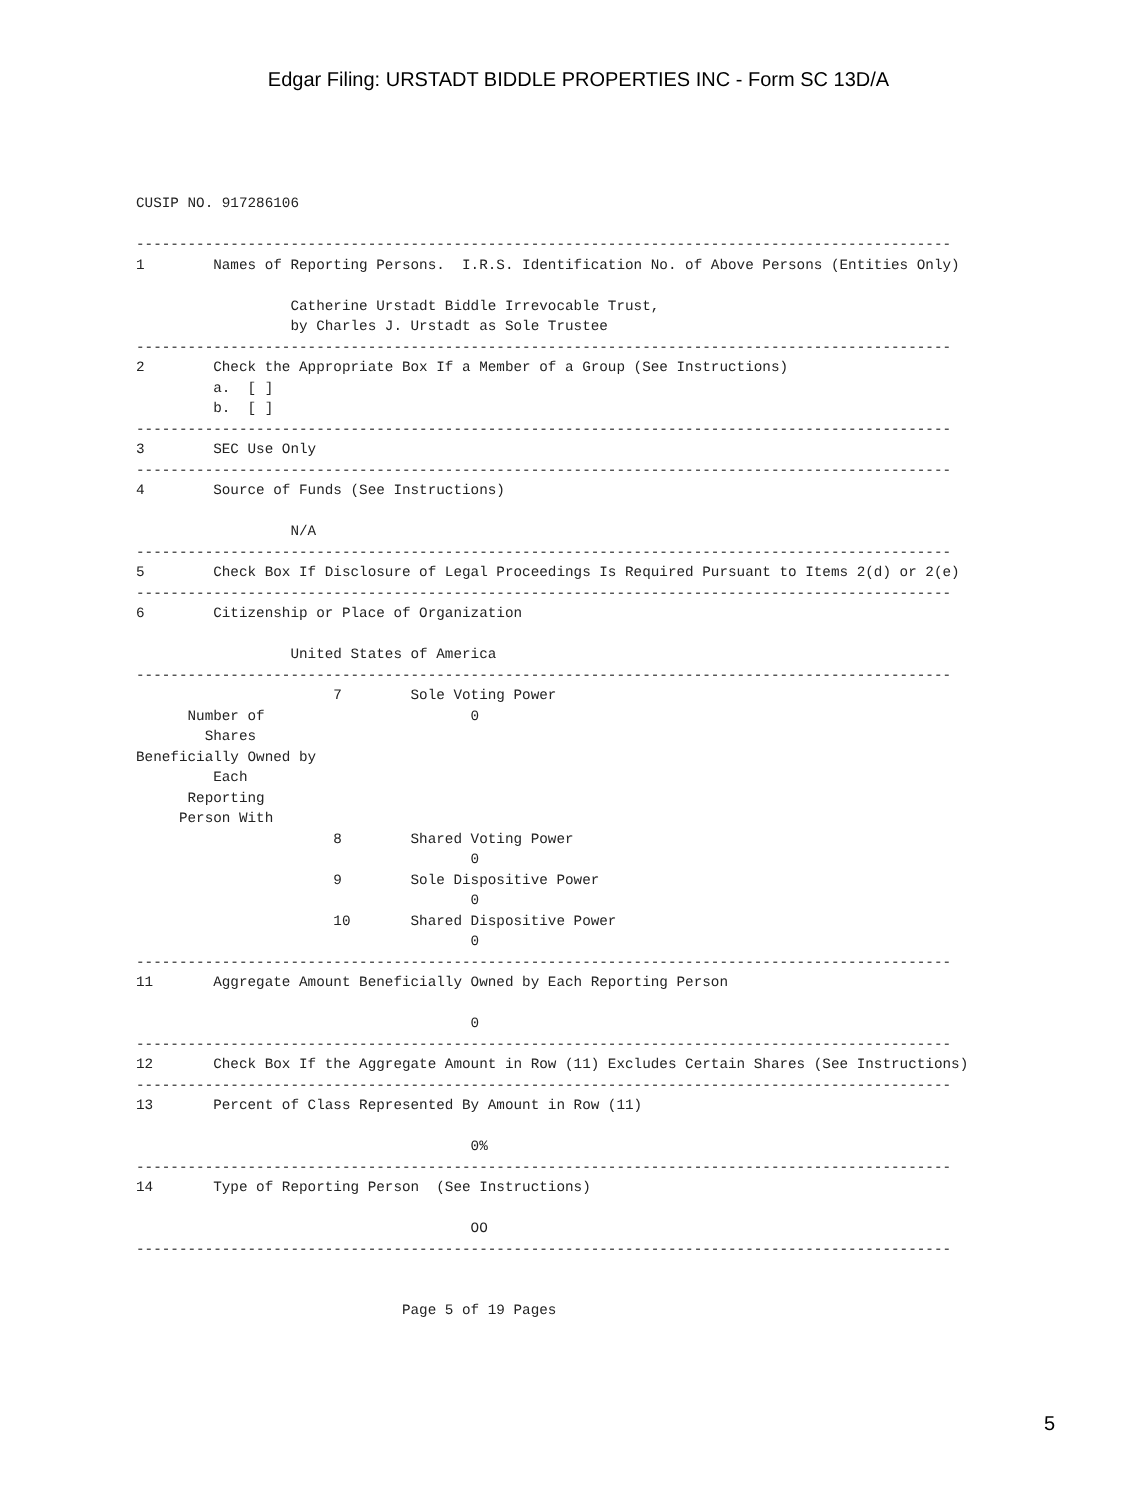Edgar Filing: URSTADT BIDDLE PROPERTIES INC - Form SC 13D/A
CUSIP NO. 917286106

-----------------------------------------------------------------------------------------------
1        Names of Reporting Persons.  I.R.S. Identification No. of Above Persons (Entities Only)

                  Catherine Urstadt Biddle Irrevocable Trust,
                  by Charles J. Urstadt as Sole Trustee
-----------------------------------------------------------------------------------------------
2        Check the Appropriate Box If a Member of a Group (See Instructions)
         a.  [ ]
         b.  [ ]
-----------------------------------------------------------------------------------------------
3        SEC Use Only
-----------------------------------------------------------------------------------------------
4        Source of Funds (See Instructions)

                  N/A
-----------------------------------------------------------------------------------------------
5        Check Box If Disclosure of Legal Proceedings Is Required Pursuant to Items 2(d) or 2(e)
-----------------------------------------------------------------------------------------------
6        Citizenship or Place of Organization

                  United States of America
-----------------------------------------------------------------------------------------------
                       7        Sole Voting Power
      Number of                        0
        Shares
Beneficially Owned by
         Each
      Reporting
     Person With
                       8        Shared Voting Power
                                       0
                       9        Sole Dispositive Power
                                       0
                       10       Shared Dispositive Power
                                       0
-----------------------------------------------------------------------------------------------
11       Aggregate Amount Beneficially Owned by Each Reporting Person

                                       0
-----------------------------------------------------------------------------------------------
12       Check Box If the Aggregate Amount in Row (11) Excludes Certain Shares (See Instructions)
-----------------------------------------------------------------------------------------------
13       Percent of Class Represented By Amount in Row (11)

                                       0%
-----------------------------------------------------------------------------------------------
14       Type of Reporting Person  (See Instructions)

                                       OO
-----------------------------------------------------------------------------------------------


                               Page 5 of 19 Pages
5